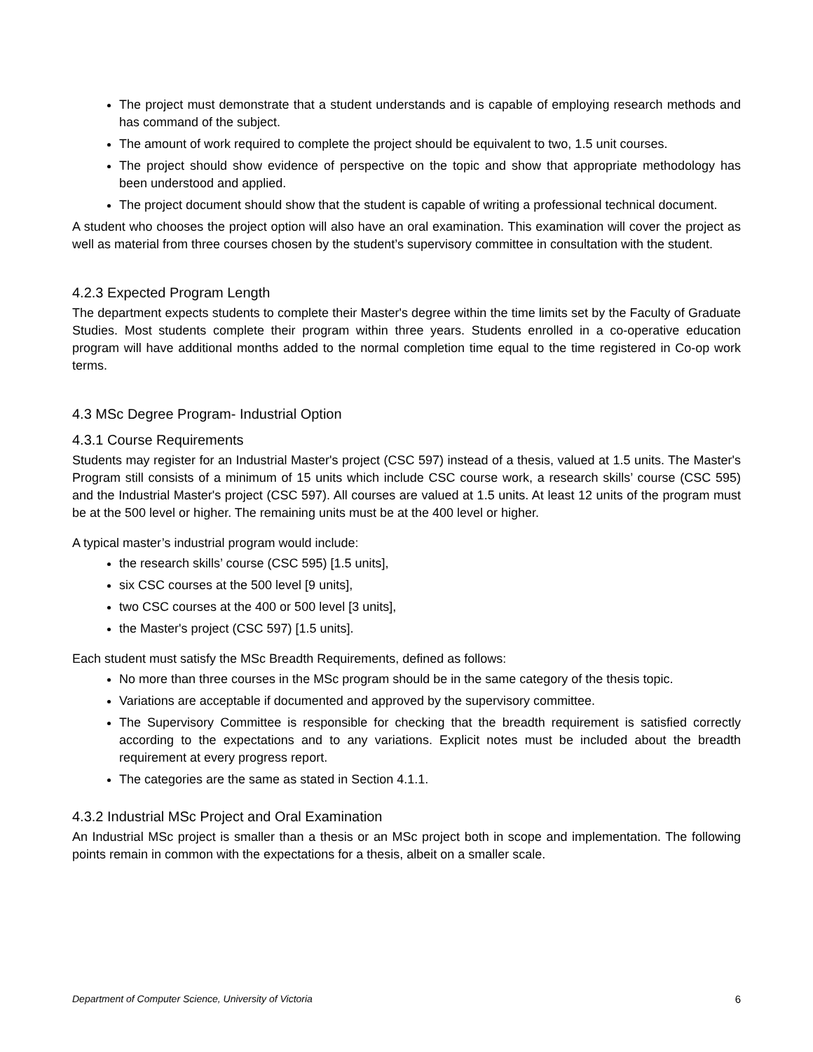The project must demonstrate that a student understands and is capable of employing research methods and has command of the subject.
The amount of work required to complete the project should be equivalent to two, 1.5 unit courses.
The project should show evidence of perspective on the topic and show that appropriate methodology has been understood and applied.
The project document should show that the student is capable of writing a professional technical document.
A student who chooses the project option will also have an oral examination. This examination will cover the project as well as material from three courses chosen by the student’s supervisory committee in consultation with the student.
4.2.3 Expected Program Length
The department expects students to complete their Master's degree within the time limits set by the Faculty of Graduate Studies. Most students complete their program within three years. Students enrolled in a co-operative education program will have additional months added to the normal completion time equal to the time registered in Co-op work terms.
4.3 MSc Degree Program- Industrial Option
4.3.1 Course Requirements
Students may register for an Industrial Master's project (CSC 597) instead of a thesis, valued at 1.5 units. The Master's Program still consists of a minimum of 15 units which include CSC course work, a research skills’ course (CSC 595) and the Industrial Master's project (CSC 597). All courses are valued at 1.5 units. At least 12 units of the program must be at the 500 level or higher. The remaining units must be at the 400 level or higher.
A typical master’s industrial program would include:
the research skills’ course (CSC 595) [1.5 units],
six CSC courses at the 500 level [9 units],
two CSC courses at the 400 or 500 level [3 units],
the Master's project (CSC 597) [1.5 units].
Each student must satisfy the MSc Breadth Requirements, defined as follows:
No more than three courses in the MSc program should be in the same category of the thesis topic.
Variations are acceptable if documented and approved by the supervisory committee.
The Supervisory Committee is responsible for checking that the breadth requirement is satisfied correctly according to the expectations and to any variations. Explicit notes must be included about the breadth requirement at every progress report.
The categories are the same as stated in Section 4.1.1.
4.3.2 Industrial MSc Project and Oral Examination
An Industrial MSc project is smaller than a thesis or an MSc project both in scope and implementation. The following points remain in common with the expectations for a thesis, albeit on a smaller scale.
Department of Computer Science, University of Victoria 6